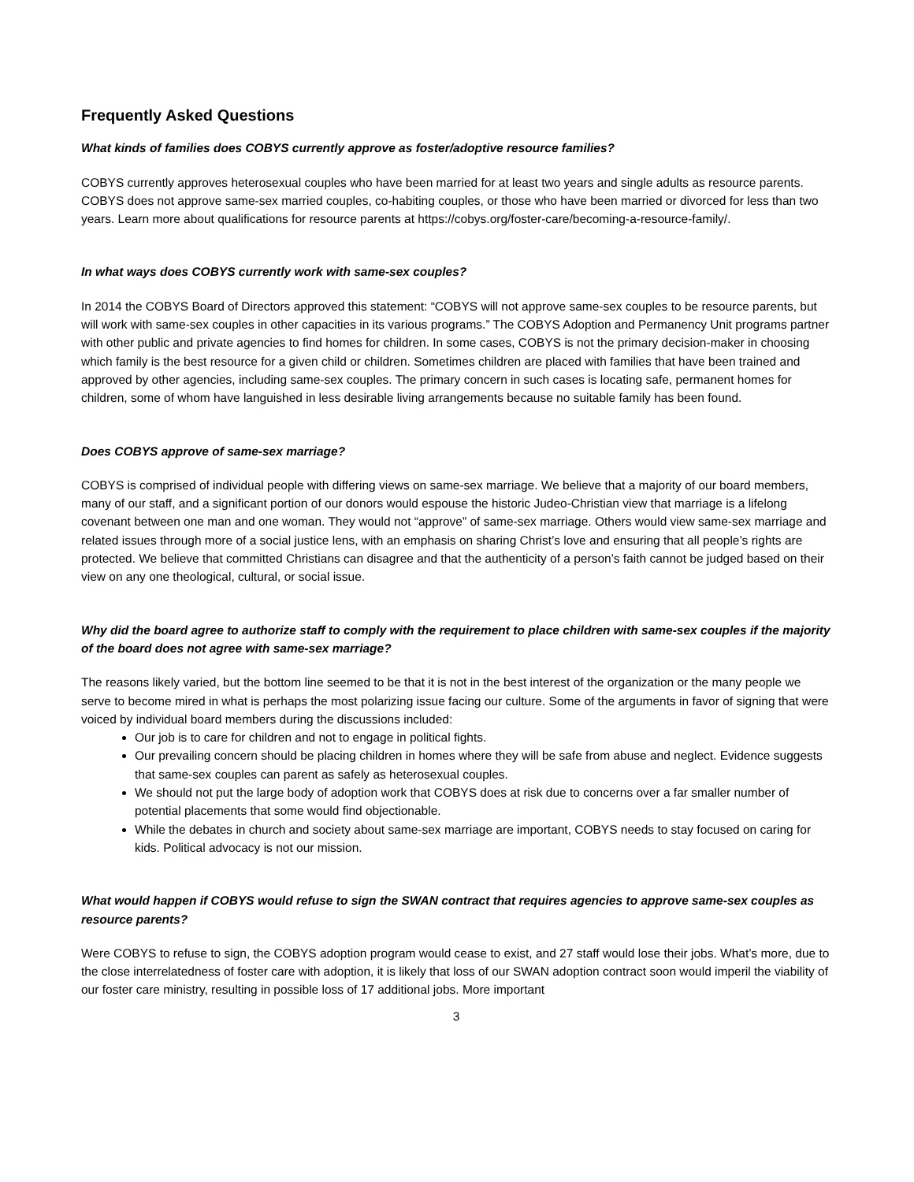Frequently Asked Questions
What kinds of families does COBYS currently approve as foster/adoptive resource families?
COBYS currently approves heterosexual couples who have been married for at least two years and single adults as resource parents. COBYS does not approve same-sex married couples, co-habiting couples, or those who have been married or divorced for less than two years. Learn more about qualifications for resource parents at https://cobys.org/foster-care/becoming-a-resource-family/.
In what ways does COBYS currently work with same-sex couples?
In 2014 the COBYS Board of Directors approved this statement: “COBYS will not approve same-sex couples to be resource parents, but will work with same-sex couples in other capacities in its various programs.” The COBYS Adoption and Permanency Unit programs partner with other public and private agencies to find homes for children. In some cases, COBYS is not the primary decision-maker in choosing which family is the best resource for a given child or children. Sometimes children are placed with families that have been trained and approved by other agencies, including same-sex couples. The primary concern in such cases is locating safe, permanent homes for children, some of whom have languished in less desirable living arrangements because no suitable family has been found.
Does COBYS approve of same-sex marriage?
COBYS is comprised of individual people with differing views on same-sex marriage. We believe that a majority of our board members, many of our staff, and a significant portion of our donors would espouse the historic Judeo-Christian view that marriage is a lifelong covenant between one man and one woman. They would not “approve” of same-sex marriage. Others would view same-sex marriage and related issues through more of a social justice lens, with an emphasis on sharing Christ’s love and ensuring that all people’s rights are protected. We believe that committed Christians can disagree and that the authenticity of a person’s faith cannot be judged based on their view on any one theological, cultural, or social issue.
Why did the board agree to authorize staff to comply with the requirement to place children with same-sex couples if the majority of the board does not agree with same-sex marriage?
The reasons likely varied, but the bottom line seemed to be that it is not in the best interest of the organization or the many people we serve to become mired in what is perhaps the most polarizing issue facing our culture. Some of the arguments in favor of signing that were voiced by individual board members during the discussions included:
Our job is to care for children and not to engage in political fights.
Our prevailing concern should be placing children in homes where they will be safe from abuse and neglect. Evidence suggests that same-sex couples can parent as safely as heterosexual couples.
We should not put the large body of adoption work that COBYS does at risk due to concerns over a far smaller number of potential placements that some would find objectionable.
While the debates in church and society about same-sex marriage are important, COBYS needs to stay focused on caring for kids. Political advocacy is not our mission.
What would happen if COBYS would refuse to sign the SWAN contract that requires agencies to approve same-sex couples as resource parents?
Were COBYS to refuse to sign, the COBYS adoption program would cease to exist, and 27 staff would lose their jobs. What’s more, due to the close interrelatedness of foster care with adoption, it is likely that loss of our SWAN adoption contract soon would imperil the viability of our foster care ministry, resulting in possible loss of 17 additional jobs. More important
3